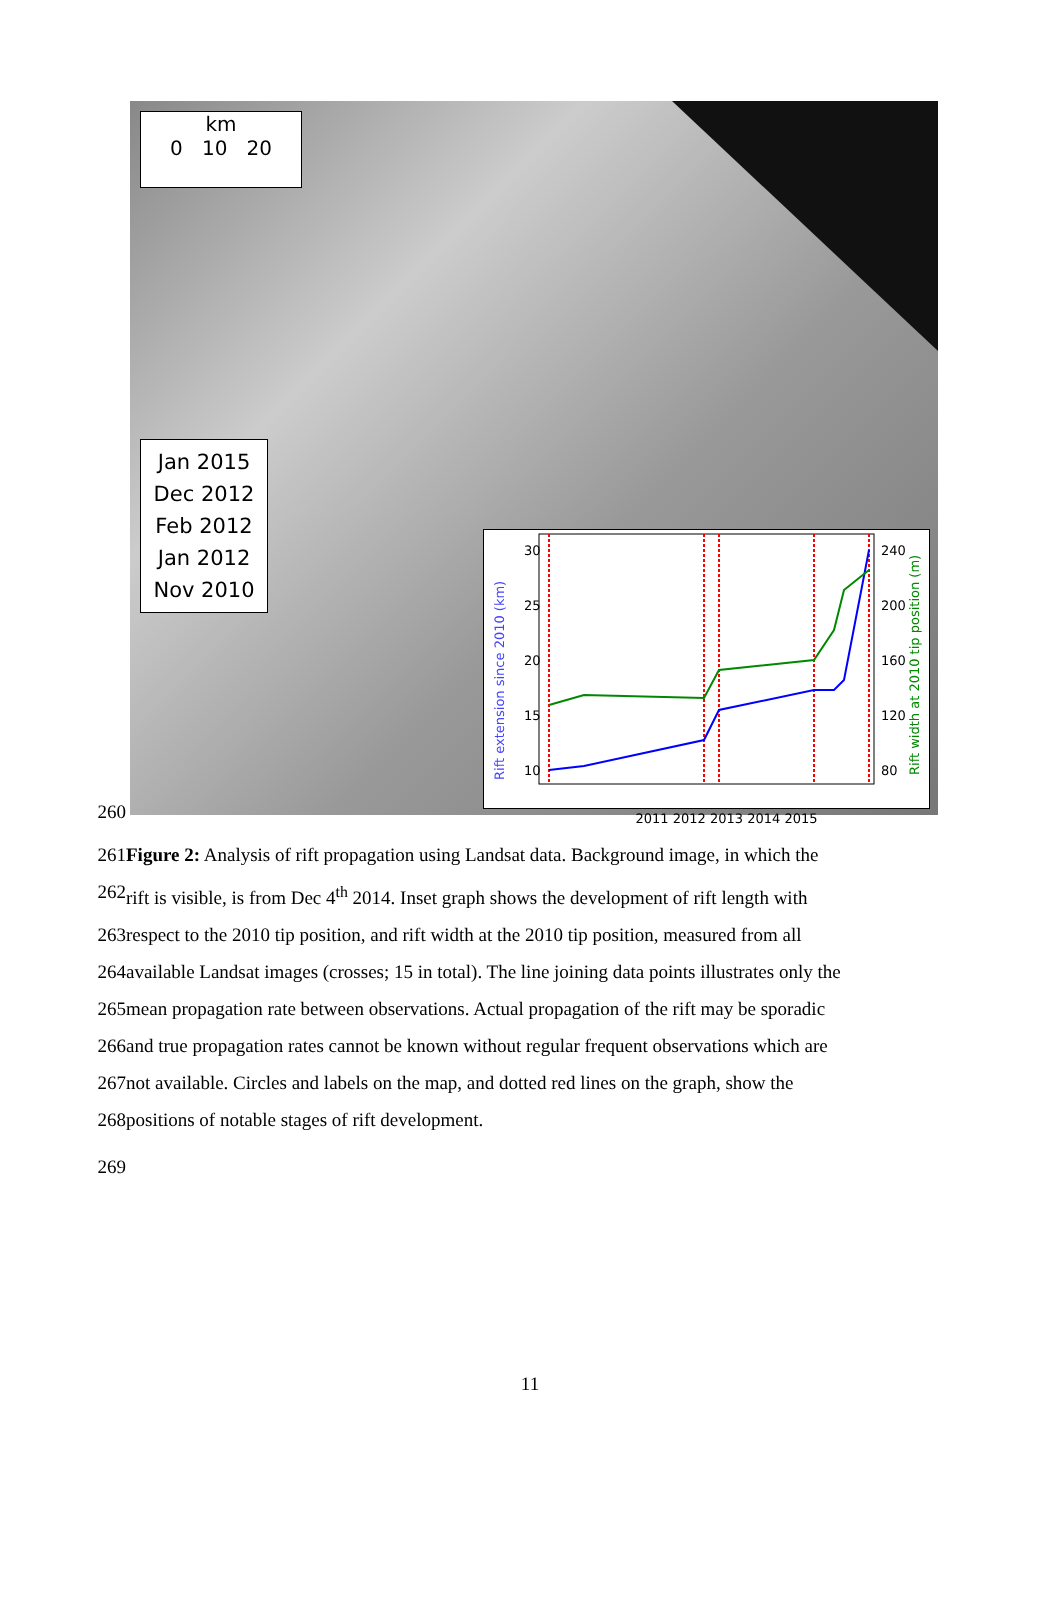km
0 10 20
Jan 2015
Dec 2012
Feb 2012
Jan 2012
Nov 2010
Rift extension since 2010 (km)
Rift width at 2010 tip position (m)
30
25
20
15
10
240
200
160
120
80
2011 2012 2013 2014 2015
260
261 Figure 2: Analysis of rift propagation using Landsat data. Background image, in which the
262 rift is visible, is from Dec 4<sup>th</sup> 2014. Inset graph shows the development of rift length with
263 respect to the 2010 tip position, and rift width at the 2010 tip position, measured from all
264 available Landsat images (crosses; 15 in total). The line joining data points illustrates only the
265 mean propagation rate between observations. Actual propagation of the rift may be sporadic
266 and true propagation rates cannot be known without regular frequent observations which are
267 not available. Circles and labels on the map, and dotted red lines on the graph, show the
268 positions of notable stages of rift development.
269
11